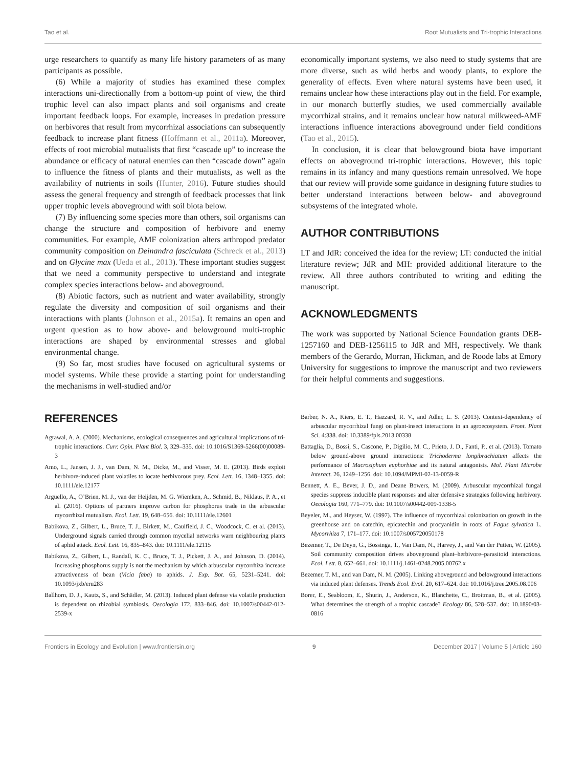Tao et al. Root Mutualists and Tri-trophic Interactions
urge researchers to quantify as many life history parameters of as many participants as possible.
(6) While a majority of studies has examined these complex interactions uni-directionally from a bottom-up point of view, the third trophic level can also impact plants and soil organisms and create important feedback loops. For example, increases in predation pressure on herbivores that result from mycorrhizal associations can subsequently feedback to increase plant fitness (Hoffmann et al., 2011a). Moreover, effects of root microbial mutualists that first “cascade up” to increase the abundance or efficacy of natural enemies can then “cascade down” again to influence the fitness of plants and their mutualists, as well as the availability of nutrients in soils (Hunter, 2016). Future studies should assess the general frequency and strength of feedback processes that link upper trophic levels aboveground with soil biota below.
(7) By influencing some species more than others, soil organisms can change the structure and composition of herbivore and enemy communities. For example, AMF colonization alters arthropod predator community composition on Deinandra fasciculata (Schreck et al., 2013) and on Glycine max (Ueda et al., 2013). These important studies suggest that we need a community perspective to understand and integrate complex species interactions below- and aboveground.
(8) Abiotic factors, such as nutrient and water availability, strongly regulate the diversity and composition of soil organisms and their interactions with plants (Johnson et al., 2015a). It remains an open and urgent question as to how above- and belowground multi-trophic interactions are shaped by environmental stresses and global environmental change.
(9) So far, most studies have focused on agricultural systems or model systems. While these provide a starting point for understanding the mechanisms in well-studied and/or
economically important systems, we also need to study systems that are more diverse, such as wild herbs and woody plants, to explore the generality of effects. Even where natural systems have been used, it remains unclear how these interactions play out in the field. For example, in our monarch butterfly studies, we used commercially available mycorrhizal strains, and it remains unclear how natural milkweed-AMF interactions influence interactions aboveground under field conditions (Tao et al., 2015).
In conclusion, it is clear that belowground biota have important effects on aboveground tri-trophic interactions. However, this topic remains in its infancy and many questions remain unresolved. We hope that our review will provide some guidance in designing future studies to better understand interactions between below- and aboveground subsystems of the integrated whole.
AUTHOR CONTRIBUTIONS
LT and JdR: conceived the idea for the review; LT: conducted the initial literature review; JdR and MH: provided additional literature to the review. All three authors contributed to writing and editing the manuscript.
ACKNOWLEDGMENTS
The work was supported by National Science Foundation grants DEB-1257160 and DEB-1256115 to JdR and MH, respectively. We thank members of the Gerardo, Morran, Hickman, and de Roode labs at Emory University for suggestions to improve the manuscript and two reviewers for their helpful comments and suggestions.
REFERENCES
Agrawal, A. A. (2000). Mechanisms, ecological consequences and agricultural implications of tri-trophic interactions. Curr. Opin. Plant Biol. 3, 329–335. doi: 10.1016/S1369-5266(00)00089-3
Amo, L., Jansen, J. J., van Dam, N. M., Dicke, M., and Visser, M. E. (2013). Birds exploit herbivore-induced plant volatiles to locate herbivorous prey. Ecol. Lett. 16, 1348–1355. doi: 10.1111/ele.12177
Argüello, A., O’Brien, M. J., van der Heijden, M. G. Wiemken, A., Schmid, B., Niklaus, P. A., et al. (2016). Options of partners improve carbon for phosphorus trade in the arbuscular mycorrhizal mutualism. Ecol. Lett. 19, 648–656. doi: 10.1111/ele.12601
Babikova, Z., Gilbert, L., Bruce, T. J., Birkett, M., Caulfield, J. C., Woodcock, C. et al. (2013). Underground signals carried through common mycelial networks warn neighbouring plants of aphid attack. Ecol. Lett. 16, 835–843. doi: 10.1111/ele.12115
Babikova, Z., Gilbert, L., Randall, K. C., Bruce, T. J., Pickett, J. A., and Johnson, D. (2014). Increasing phosphorus supply is not the mechanism by which arbuscular mycorrhiza increase attractiveness of bean (Vicia faba) to aphids. J. Exp. Bot. 65, 5231–5241. doi: 10.1093/jxb/eru283
Ballhorn, D. J., Kautz, S., and Schädler, M. (2013). Induced plant defense via volatile production is dependent on rhizobial symbiosis. Oecologia 172, 833–846. doi: 10.1007/s00442-012-2539-x
Barber, N. A., Kiers, E. T., Hazzard, R. V., and Adler, L. S. (2013). Context-dependency of arbuscular mycorrhizal fungi on plant-insect interactions in an agroecosystem. Front. Plant Sci. 4:338. doi: 10.3389/fpls.2013.00338
Battaglia, D., Bossi, S., Cascone, P., Digilio, M. C., Prieto, J. D., Fanti, P., et al. (2013). Tomato below ground-above ground interactions: Trichoderma longibrachiatum affects the performance of Macrosiphum euphorbiae and its natural antagonists. Mol. Plant Microbe Interact. 26, 1249–1256. doi: 10.1094/MPMI-02-13-0059-R
Bennett, A. E., Bever, J. D., and Deane Bowers, M. (2009). Arbuscular mycorrhizal fungal species suppress inducible plant responses and alter defensive strategies following herbivory. Oecologia 160, 771–779. doi: 10.1007/s00442-009-1338-5
Beyeler, M., and Heyser, W. (1997). The influence of mycorrhizal colonization on growth in the greenhouse and on catechin, epicatechin and procyanidin in roots of Fagus sylvatica L. Mycorrhiza 7, 171–177. doi: 10.1007/s005720050178
Bezemer, T., De Deyn, G., Bossinga, T., Van Dam, N., Harvey, J., and Van der Putten, W. (2005). Soil community composition drives aboveground plant–herbivore–parasitoid interactions. Ecol. Lett. 8, 652–661. doi: 10.1111/j.1461-0248.2005.00762.x
Bezemer, T. M., and van Dam, N. M. (2005). Linking aboveground and belowground interactions via induced plant defenses. Trends Ecol. Evol. 20, 617–624. doi: 10.1016/j.tree.2005.08.006
Borer, E., Seabloom, E., Shurin, J., Anderson, K., Blanchette, C., Broitman, B., et al. (2005). What determines the strength of a trophic cascade? Ecology 86, 528–537. doi: 10.1890/03-0816
Frontiers in Ecology and Evolution | www.frontiersin.org 9 December 2017 | Volume 5 | Article 160